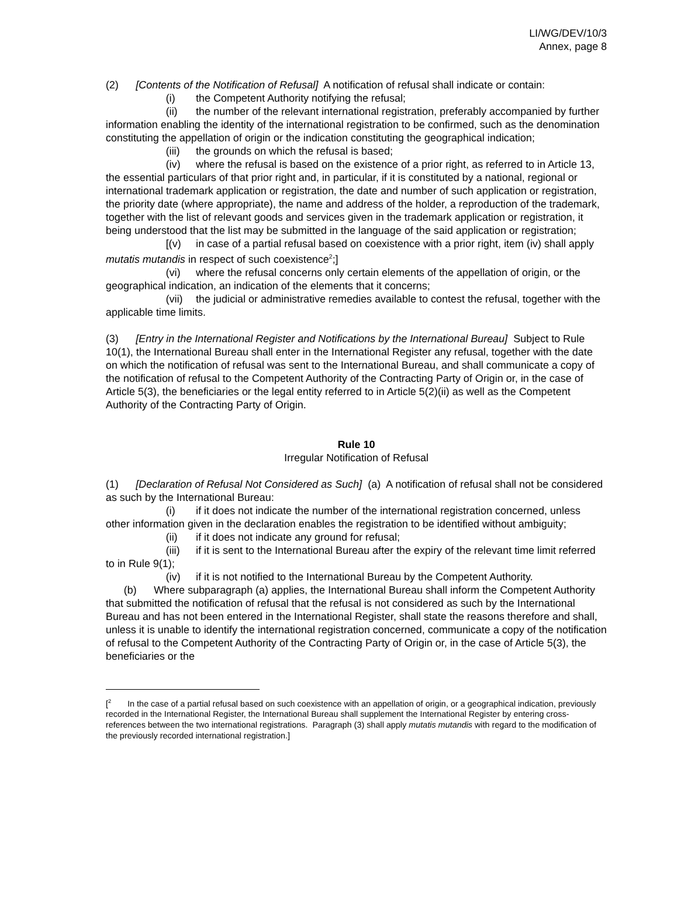LI/WG/DEV/10/3
Annex, page 8
(2) [Contents of the Notification of Refusal] A notification of refusal shall indicate or contain:
(i) the Competent Authority notifying the refusal;
(ii) the number of the relevant international registration, preferably accompanied by further information enabling the identity of the international registration to be confirmed, such as the denomination constituting the appellation of origin or the indication constituting the geographical indication;
(iii) the grounds on which the refusal is based;
(iv) where the refusal is based on the existence of a prior right, as referred to in Article 13, the essential particulars of that prior right and, in particular, if it is constituted by a national, regional or international trademark application or registration, the date and number of such application or registration, the priority date (where appropriate), the name and address of the holder, a reproduction of the trademark, together with the list of relevant goods and services given in the trademark application or registration, it being understood that the list may be submitted in the language of the said application or registration;
[(v) in case of a partial refusal based on coexistence with a prior right, item (iv) shall apply mutatis mutandis in respect of such coexistence<sup>2</sup>;]
(vi) where the refusal concerns only certain elements of the appellation of origin, or the geographical indication, an indication of the elements that it concerns;
(vii) the judicial or administrative remedies available to contest the refusal, together with the applicable time limits.
(3) [Entry in the International Register and Notifications by the International Bureau] Subject to Rule 10(1), the International Bureau shall enter in the International Register any refusal, together with the date on which the notification of refusal was sent to the International Bureau, and shall communicate a copy of the notification of refusal to the Competent Authority of the Contracting Party of Origin or, in the case of Article 5(3), the beneficiaries or the legal entity referred to in Article 5(2)(ii) as well as the Competent Authority of the Contracting Party of Origin.
Rule 10
Irregular Notification of Refusal
(1) [Declaration of Refusal Not Considered as Such] (a) A notification of refusal shall not be considered as such by the International Bureau:
(i) if it does not indicate the number of the international registration concerned, unless other information given in the declaration enables the registration to be identified without ambiguity;
(ii) if it does not indicate any ground for refusal;
(iii) if it is sent to the International Bureau after the expiry of the relevant time limit referred to in Rule 9(1);
(iv) if it is not notified to the International Bureau by the Competent Authority.
(b) Where subparagraph (a) applies, the International Bureau shall inform the Competent Authority that submitted the notification of refusal that the refusal is not considered as such by the International Bureau and has not been entered in the International Register, shall state the reasons therefore and shall, unless it is unable to identify the international registration concerned, communicate a copy of the notification of refusal to the Competent Authority of the Contracting Party of Origin or, in the case of Article 5(3), the beneficiaries or the
[<sup>2</sup> In the case of a partial refusal based on such coexistence with an appellation of origin, or a geographical indication, previously recorded in the International Register, the International Bureau shall supplement the International Register by entering cross-references between the two international registrations. Paragraph (3) shall apply mutatis mutandis with regard to the modification of the previously recorded international registration.]